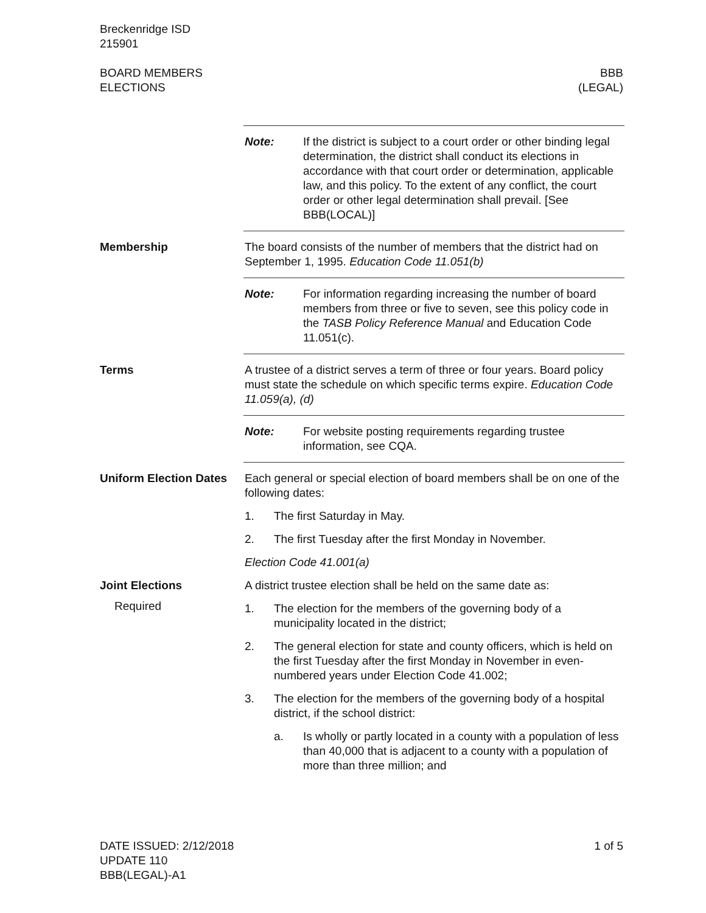Breckenridge ISD
215901
BOARD MEMBERS
ELECTIONS
BBB
(LEGAL)
Note: If the district is subject to a court order or other binding legal determination, the district shall conduct its elections in accordance with that court order or determination, applicable law, and this policy. To the extent of any conflict, the court order or other legal determination shall prevail. [See BBB(LOCAL)]
Membership The board consists of the number of members that the district had on September 1, 1995. Education Code 11.051(b)
Note: For information regarding increasing the number of board members from three or five to seven, see this policy code in the TASB Policy Reference Manual and Education Code 11.051(c).
Terms A trustee of a district serves a term of three or four years. Board policy must state the schedule on which specific terms expire. Education Code 11.059(a), (d)
Note: For website posting requirements regarding trustee information, see CQA.
Uniform Election Dates
Each general or special election of board members shall be on one of the following dates:
1. The first Saturday in May.
2. The first Tuesday after the first Monday in November.
Election Code 41.001(a)
Joint Elections
Required
A district trustee election shall be held on the same date as:
1. The election for the members of the governing body of a municipality located in the district;
2. The general election for state and county officers, which is held on the first Tuesday after the first Monday in November in even-numbered years under Election Code 41.002;
3. The election for the members of the governing body of a hospital district, if the school district:
a. Is wholly or partly located in a county with a population of less than 40,000 that is adjacent to a county with a population of more than three million; and
DATE ISSUED: 2/12/2018
UPDATE 110
BBB(LEGAL)-A1
1 of 5